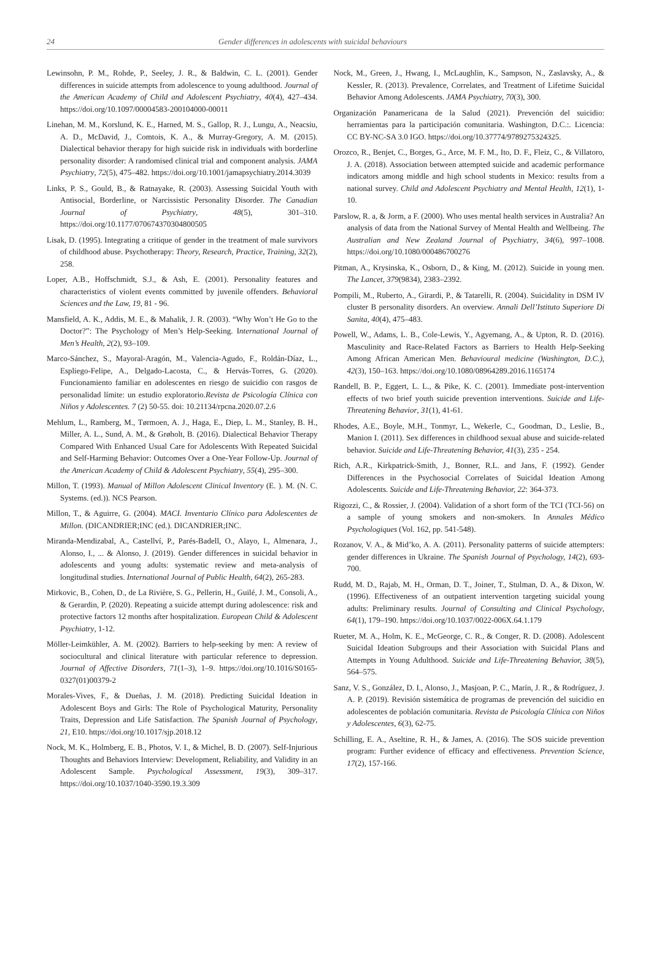24 Gender differences in adolescents with suicidal behaviours
Lewinsohn, P. M., Rohde, P., Seeley, J. R., & Baldwin, C. L. (2001). Gender differences in suicide attempts from adolescence to young adulthood. Journal of the American Academy of Child and Adolescent Psychiatry, 40(4), 427–434. https://doi.org/10.1097/00004583-200104000-00011
Linehan, M. M., Korslund, K. E., Harned, M. S., Gallop, R. J., Lungu, A., Neacsiu, A. D., McDavid, J., Comtois, K. A., & Murray-Gregory, A. M. (2015). Dialectical behavior therapy for high suicide risk in individuals with borderline personality disorder: A randomised clinical trial and component analysis. JAMA Psychiatry, 72(5), 475–482. https://doi.org/10.1001/jamapsychiatry.2014.3039
Links, P. S., Gould, B., & Ratnayake, R. (2003). Assessing Suicidal Youth with Antisocial, Borderline, or Narcissistic Personality Disorder. The Canadian Journal of Psychiatry, 48(5), 301–310. https://doi.org/10.1177/070674370304800505
Lisak, D. (1995). Integrating a critique of gender in the treatment of male survivors of childhood abuse. Psychotherapy: Theory, Research, Practice, Training, 32(2), 258.
Loper, A.B., Hoffschmidt, S.J., & Ash, E. (2001). Personality features and characteristics of violent events committed by juvenile offenders. Behavioral Sciences and the Law, 19, 81 - 96.
Mansfield, A. K., Addis, M. E., & Mahalik, J. R. (2003). “Why Won’t He Go to the Doctor?”: The Psychology of Men’s Help-Seeking. International Journal of Men’s Health, 2(2), 93–109.
Marco-Sánchez, S., Mayoral-Aragón, M., Valencia-Agudo, F., Roldán-Díaz, L., Espliego-Felipe, A., Delgado-Lacosta, C., & Hervás-Torres, G. (2020). Funcionamiento familiar en adolescentes en riesgo de suicidio con rasgos de personalidad límite: un estudio exploratorio.Revista de Psicología Clínica con Niños y Adolescentes. 7 (2) 50-55. doi: 10.21134/rpcna.2020.07.2.6
Mehlum, L., Ramberg, M., Tørmoen, A. J., Haga, E., Diep, L. M., Stanley, B. H., Miller, A. L., Sund, A. M., & Grøholt, B. (2016). Dialectical Behavior Therapy Compared With Enhanced Usual Care for Adolescents With Repeated Suicidal and Self-Harming Behavior: Outcomes Over a One-Year Follow-Up. Journal of the American Academy of Child & Adolescent Psychiatry, 55(4), 295–300.
Millon, T. (1993). Manual of Millon Adolescent Clinical Inventory (E. ). M. (N. C. Systems. (ed.)). NCS Pearson.
Millon, T., & Aguirre, G. (2004). MACI. Inventario Clínico para Adolescentes de Millon. (DICANDRIER;INC (ed.). DICANDRIER;INC.
Miranda-Mendizabal, A., Castellví, P., Parés-Badell, O., Alayo, I., Almenara, J., Alonso, I., ... & Alonso, J. (2019). Gender differences in suicidal behavior in adolescents and young adults: systematic review and meta-analysis of longitudinal studies. International Journal of Public Health, 64(2), 265-283.
Mirkovic, B., Cohen, D., de La Rivière, S. G., Pellerin, H., Guilé, J. M., Consoli, A., & Gerardin, P. (2020). Repeating a suicide attempt during adolescence: risk and protective factors 12 months after hospitalization. European Child & Adolescent Psychiatry, 1-12.
Möller-Leimkühler, A. M. (2002). Barriers to help-seeking by men: A review of sociocultural and clinical literature with particular reference to depression. Journal of Affective Disorders, 71(1–3), 1–9. https://doi.org/10.1016/S0165-0327(01)00379-2
Morales-Vives, F., & Dueñas, J. M. (2018). Predicting Suicidal Ideation in Adolescent Boys and Girls: The Role of Psychological Maturity, Personality Traits, Depression and Life Satisfaction. The Spanish Journal of Psychology, 21, E10. https://doi.org/10.1017/sjp.2018.12
Nock, M. K., Holmberg, E. B., Photos, V. I., & Michel, B. D. (2007). Self-Injurious Thoughts and Behaviors Interview: Development, Reliability, and Validity in an Adolescent Sample. Psychological Assessment, 19(3), 309–317. https://doi.org/10.1037/1040-3590.19.3.309
Nock, M., Green, J., Hwang, I., McLaughlin, K., Sampson, N., Zaslavsky, A., & Kessler, R. (2013). Prevalence, Correlates, and Treatment of Lifetime Suicidal Behavior Among Adolescents. JAMA Psychiatry, 70(3), 300.
Organización Panamericana de la Salud (2021). Prevención del suicidio: herramientas para la participación comunitaria. Washington, D.C.:. Licencia: CC BY-NC-SA 3.0 IGO. https://doi.org/10.37774/9789275324325.
Orozco, R., Benjet, C., Borges, G., Arce, M. F. M., Ito, D. F., Fleiz, C., & Villatoro, J. A. (2018). Association between attempted suicide and academic performance indicators among middle and high school students in Mexico: results from a national survey. Child and Adolescent Psychiatry and Mental Health, 12(1), 1-10.
Parslow, R. a, & Jorm, a F. (2000). Who uses mental health services in Australia? An analysis of data from the National Survey of Mental Health and Wellbeing. The Australian and New Zealand Journal of Psychiatry, 34(6), 997–1008. https://doi.org/10.1080/000486700276
Pitman, A., Krysinska, K., Osborn, D., & King, M. (2012). Suicide in young men. The Lancet, 379(9834), 2383–2392.
Pompili, M., Ruberto, A., Girardi, P., & Tatarelli, R. (2004). Suicidality in DSM IV cluster B personality disorders. An overview. Annali Dell’Istituto Superiore Di Sanita, 40(4), 475–483.
Powell, W., Adams, L. B., Cole-Lewis, Y., Agyemang, A., & Upton, R. D. (2016). Masculinity and Race-Related Factors as Barriers to Health Help-Seeking Among African American Men. Behavioural medicine (Washington, D.C.), 42(3), 150–163. https://doi.org/10.1080/08964289.2016.1165174
Randell, B. P., Eggert, L. L., & Pike, K. C. (2001). Immediate post-intervention effects of two brief youth suicide prevention interventions. Suicide and Life-Threatening Behavior, 31(1), 41-61.
Rhodes, A.E., Boyle, M.H., Tonmyr, L., Wekerle, C., Goodman, D., Leslie, B., Manion I. (2011). Sex differences in childhood sexual abuse and suicide-related behavior. Suicide and Life-Threatening Behavior, 41(3), 235 - 254.
Rich, A.R., Kirkpatrick-Smith, J., Bonner, R.L. and Jans, F. (1992). Gender Differences in the Psychosocial Correlates of Suicidal Ideation Among Adolescents. Suicide and Life-Threatening Behavior, 22: 364-373.
Rigozzi, C., & Rossier, J. (2004). Validation of a short form of the TCI (TCI-56) on a sample of young smokers and non-smokers. In Annales Médico Psychologiques (Vol. 162, pp. 541-548).
Rozanov, V. A., & Mid’ko, A. A. (2011). Personality patterns of suicide attempters: gender differences in Ukraine. The Spanish Journal of Psychology, 14(2), 693-700.
Rudd, M. D., Rajab, M. H., Orman, D. T., Joiner, T., Stulman, D. A., & Dixon, W. (1996). Effectiveness of an outpatient intervention targeting suicidal young adults: Preliminary results. Journal of Consulting and Clinical Psychology, 64(1), 179–190. https://doi.org/10.1037/0022-006X.64.1.179
Rueter, M. A., Holm, K. E., McGeorge, C. R., & Conger, R. D. (2008). Adolescent Suicidal Ideation Subgroups and their Association with Suicidal Plans and Attempts in Young Adulthood. Suicide and Life-Threatening Behavior, 38(5), 564–575.
Sanz, V. S., González, D. I., Alonso, J., Masjoan, P. C., Marín, J. R., & Rodríguez, J. A. P. (2019). Revisión sistemática de programas de prevención del suicidio en adolescentes de población comunitaria. Revista de Psicología Clínica con Niños y Adolescentes, 6(3), 62-75.
Schilling, E. A., Aseltine, R. H., & James, A. (2016). The SOS suicide prevention program: Further evidence of efficacy and effectiveness. Prevention Science, 17(2), 157-166.